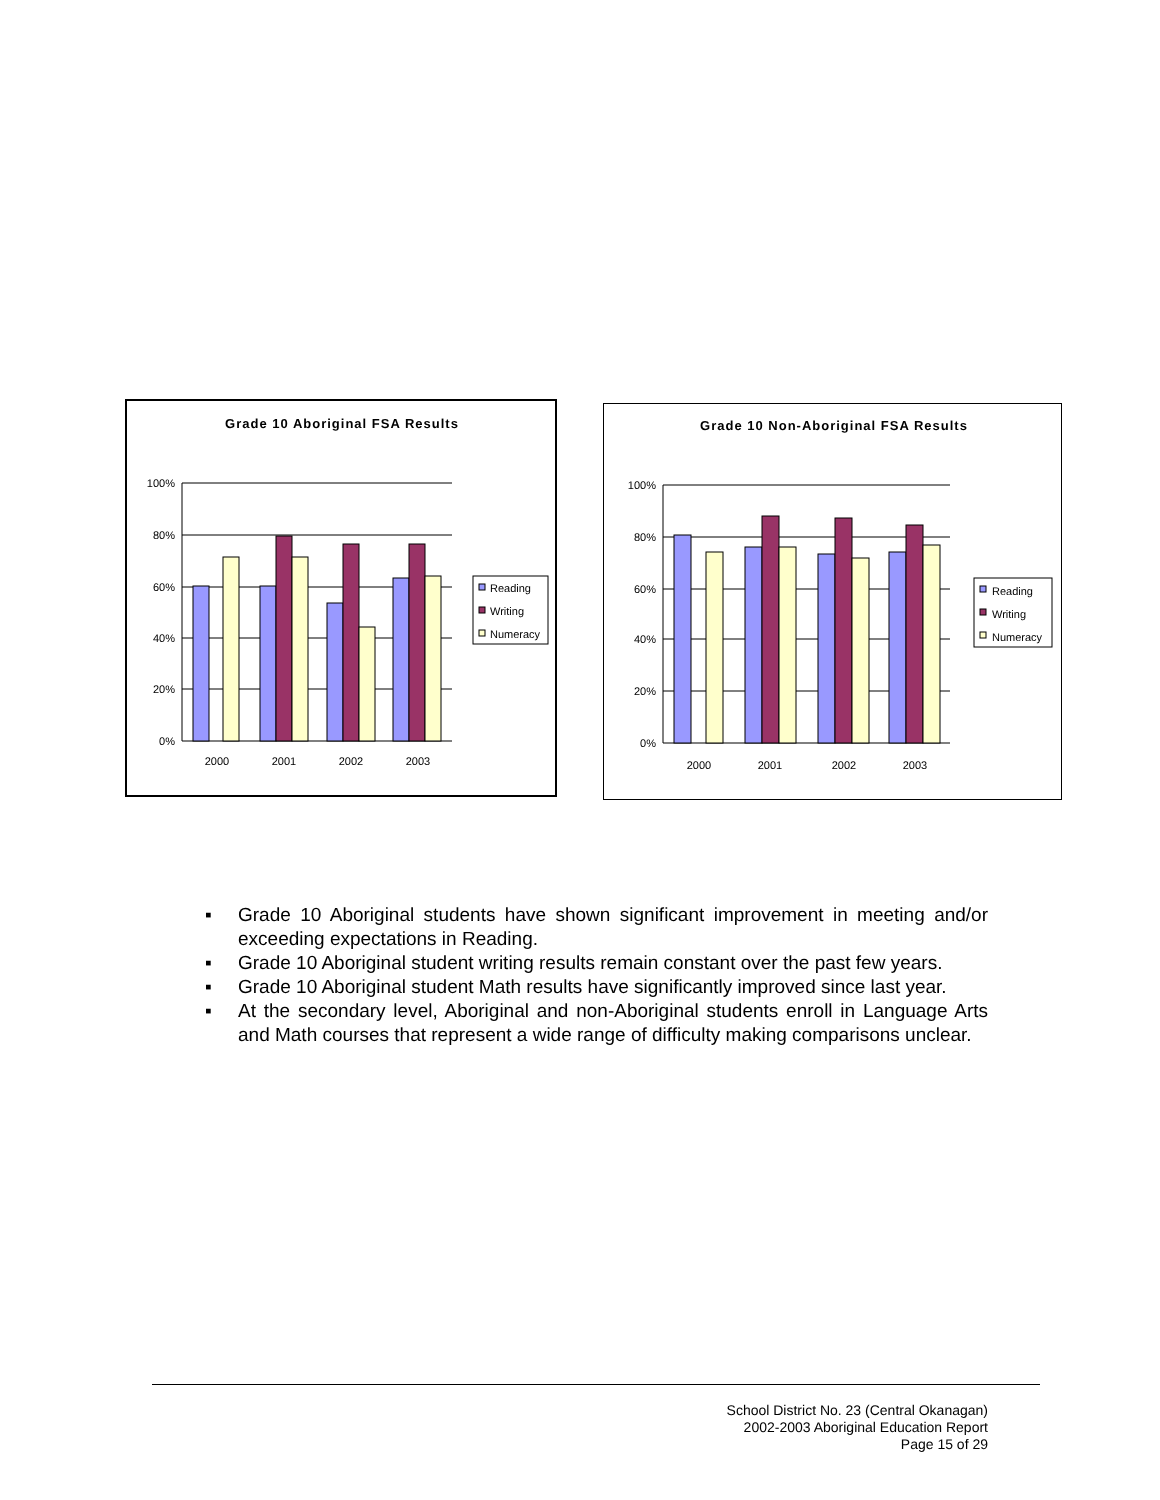Grade 10 Aboriginal FSA Results
100%
80%
60%
40%
20%
0%
2000
2001
2002
2003
Reading
Writing
Numeracy
Grade 10 Non-Aboriginal FSA Results
100%
80%
60%
40%
20%
0%
2000
2001
2002
2003
Reading
Writing
Numeracy
▪ Grade 10 Aboriginal students have shown significant improvement in meeting and/or exceeding expectations in Reading.
▪ Grade 10 Aboriginal student writing results remain constant over the past few years.
▪ Grade 10 Aboriginal student Math results have significantly improved since last year.
▪ At the secondary level, Aboriginal and non-Aboriginal students enroll in Language Arts and Math courses that represent a wide range of difficulty making comparisons unclear.
School District No. 23 (Central Okanagan)
2002-2003 Aboriginal Education Report
Page 15 of 29